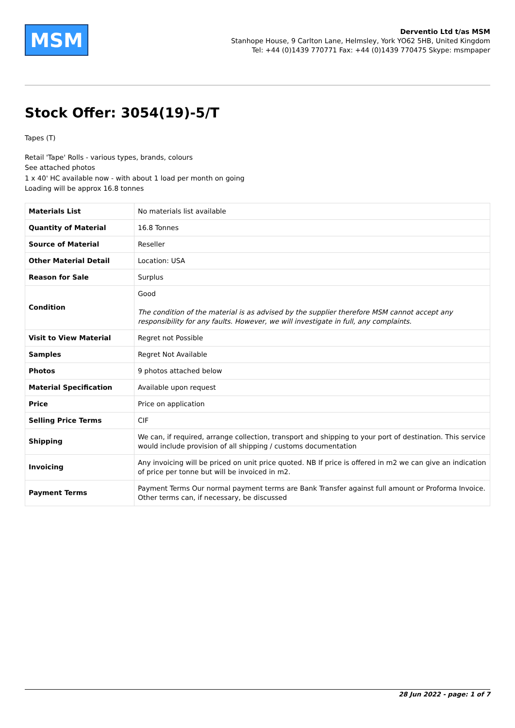MSM
Derventio Ltd t/as MSM
Stanhope House, 9 Carlton Lane, Helmsley, York YO62 5HB, United Kingdom
Tel: +44 (0)1439 770771 Fax: +44 (0)1439 770475 Skype: msmpaper
Stock Offer: 3054(19)-5/T
Tapes (T)
Retail 'Tape' Rolls - various types, brands, colours
See attached photos
1 x 40' HC available now - with about 1 load per month on going
Loading will be approx 16.8 tonnes
| Materials List | No materials list available |
| Quantity of Material | 16.8 Tonnes |
| Source of Material | Reseller |
| Other Material Detail | Location: USA |
| Reason for Sale | Surplus |
| Condition | Good The condition of the material is as advised by the supplier therefore MSM cannot accept any responsibility for any faults. However, we will investigate in full, any complaints. |
| Visit to View Material | Regret not Possible |
| Samples | Regret Not Available |
| Photos | 9 photos attached below |
| Material Specification | Available upon request |
| Price | Price on application |
| Selling Price Terms | CIF |
| Shipping | We can, if required, arrange collection, transport and shipping to your port of destination. This service would include provision of all shipping / customs documentation |
| Invoicing | Any invoicing will be priced on unit price quoted. NB If price is offered in m2 we can give an indication of price per tonne but will be invoiced in m2. |
| Payment Terms | Payment Terms Our normal payment terms are Bank Transfer against full amount or Proforma Invoice. Other terms can, if necessary, be discussed |
28 Jun 2022 - page: 1 of 7